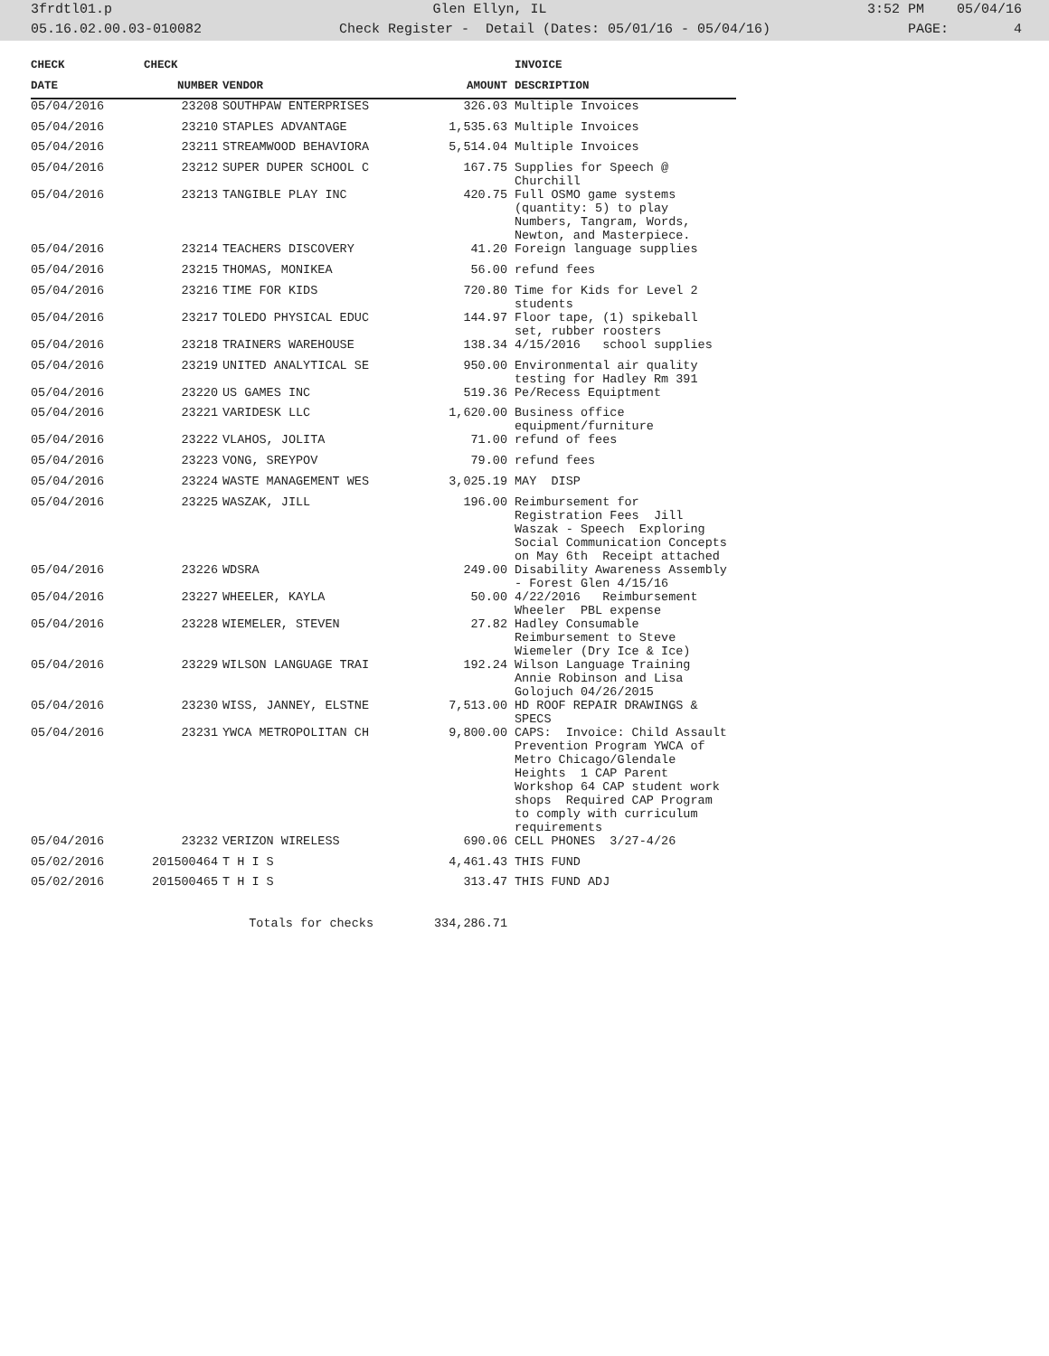3frdtl01.p Glen Ellyn, IL 3:52 PM 05/04/16
05.16.02.00.03-010082 Check Register - Detail (Dates: 05/01/16 - 05/04/16) PAGE: 4
| CHECK | CHECK | | | INVOICE |
| --- | --- | --- | --- | --- |
| DATE | NUMBER | VENDOR | AMOUNT | DESCRIPTION |
| 05/04/2016 | 23208 | SOUTHPAW ENTERPRISES | 326.03 | Multiple Invoices |
| 05/04/2016 | 23210 | STAPLES ADVANTAGE | 1,535.63 | Multiple Invoices |
| 05/04/2016 | 23211 | STREAMWOOD BEHAVIORA | 5,514.04 | Multiple Invoices |
| 05/04/2016 | 23212 | SUPER DUPER SCHOOL C | 167.75 | Supplies for Speech @ Churchill |
| 05/04/2016 | 23213 | TANGIBLE PLAY INC | 420.75 | Full OSMO game systems (quantity: 5) to play Numbers, Tangram, Words, Newton, and Masterpiece. |
| 05/04/2016 | 23214 | TEACHERS DISCOVERY | 41.20 | Foreign language supplies |
| 05/04/2016 | 23215 | THOMAS, MONIKEA | 56.00 | refund fees |
| 05/04/2016 | 23216 | TIME FOR KIDS | 720.80 | Time for Kids for Level 2 students |
| 05/04/2016 | 23217 | TOLEDO PHYSICAL EDUC | 144.97 | Floor tape, (1) spikeball set, rubber roosters |
| 05/04/2016 | 23218 | TRAINERS WAREHOUSE | 138.34 | 4/15/2016 school supplies |
| 05/04/2016 | 23219 | UNITED ANALYTICAL SE | 950.00 | Environmental air quality testing for Hadley Rm 391 |
| 05/04/2016 | 23220 | US GAMES INC | 519.36 | Pe/Recess Equiptment |
| 05/04/2016 | 23221 | VARIDESK LLC | 1,620.00 | Business office equipment/furniture |
| 05/04/2016 | 23222 | VLAHOS, JOLITA | 71.00 | refund of fees |
| 05/04/2016 | 23223 | VONG, SREYPOV | 79.00 | refund fees |
| 05/04/2016 | 23224 | WASTE MANAGEMENT WES | 3,025.19 | MAY DISP |
| 05/04/2016 | 23225 | WASZAK, JILL | 196.00 | Reimbursement for Registration Fees Jill Waszak - Speech Exploring Social Communication Concepts on May 6th Receipt attached |
| 05/04/2016 | 23226 | WDSRA | 249.00 | Disability Awareness Assembly - Forest Glen 4/15/16 |
| 05/04/2016 | 23227 | WHEELER, KAYLA | 50.00 | 4/22/2016 Reimbursement Wheeler PBL expense |
| 05/04/2016 | 23228 | WIEMELER, STEVEN | 27.82 | Hadley Consumable Reimbursement to Steve Wiemeler (Dry Ice & Ice) |
| 05/04/2016 | 23229 | WILSON LANGUAGE TRAI | 192.24 | Wilson Language Training Annie Robinson and Lisa Golojuch 04/26/2015 |
| 05/04/2016 | 23230 | WISS, JANNEY, ELSTNE | 7,513.00 | HD ROOF REPAIR DRAWINGS & SPECS |
| 05/04/2016 | 23231 | YWCA METROPOLITAN CH | 9,800.00 | CAPS: Invoice: Child Assault Prevention Program YWCA of Metro Chicago/Glendale Heights 1 CAP Parent Workshop 64 CAP student work shops Required CAP Program to comply with curriculum requirements |
| 05/04/2016 | 23232 | VERIZON WIRELESS | 690.06 | CELL PHONES 3/27-4/26 |
| 05/02/2016 | 201500464 | T H I S | 4,461.43 | THIS FUND |
| 05/02/2016 | 201500465 | T H I S | 313.47 | THIS FUND ADJ |
| | | Totals for checks | 334,286.71 | |